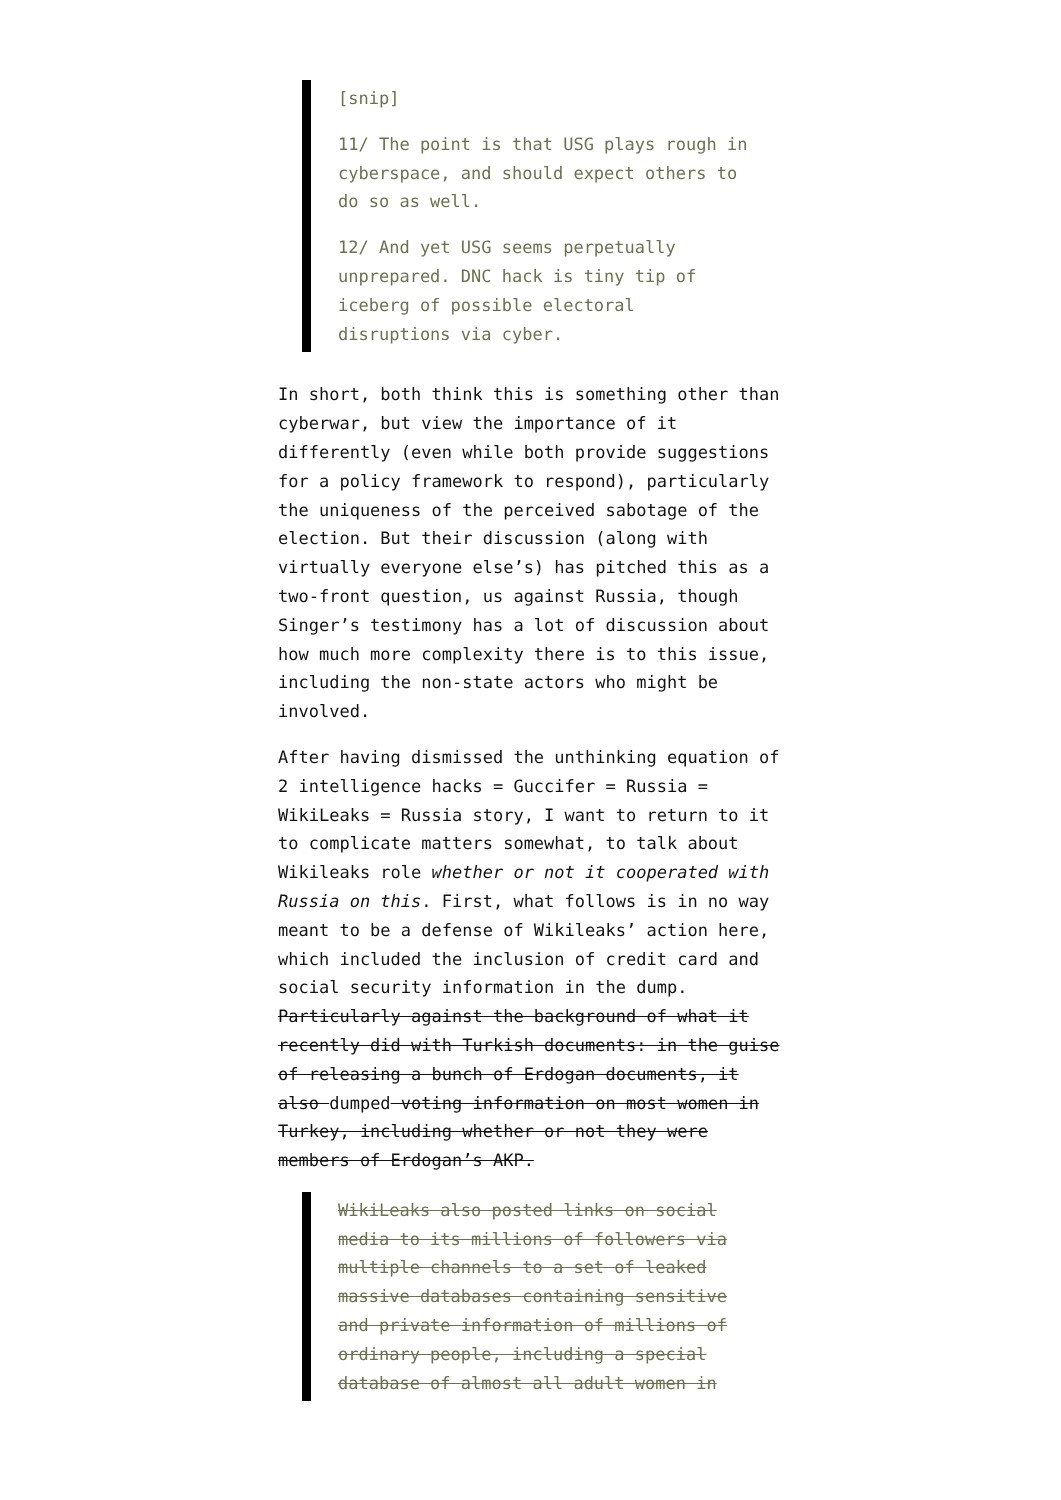[snip]
11/ The point is that USG plays rough in cyberspace, and should expect others to do so as well.
12/ And yet USG seems perpetually unprepared. DNC hack is tiny tip of iceberg of possible electoral disruptions via cyber.
In short, both think this is something other than cyberwar, but view the importance of it differently (even while both provide suggestions for a policy framework to respond), particularly the uniqueness of the perceived sabotage of the election. But their discussion (along with virtually everyone else’s) has pitched this as a two-front question, us against Russia, though Singer’s testimony has a lot of discussion about how much more complexity there is to this issue, including the non-state actors who might be involved.
After having dismissed the unthinking equation of 2 intelligence hacks = Guccifer = Russia = WikiLeaks = Russia story, I want to return to it to complicate matters somewhat, to talk about Wikileaks role whether or not it cooperated with Russia on this. First, what follows is in no way meant to be a defense of Wikileaks’ action here, which included the inclusion of credit card and social security information in the dump. Particularly against the background of what it recently did with Turkish documents: in the guise of releasing a bunch of Erdogan documents, it also dumped voting information on most women in Turkey, including whether or not they were members of Erdogan’s AKP.
WikiLeaks also posted links on social media to its millions of followers via multiple channels to a set of leaked massive databases containing sensitive and private information of millions of ordinary people, including a special database of almost all adult women in